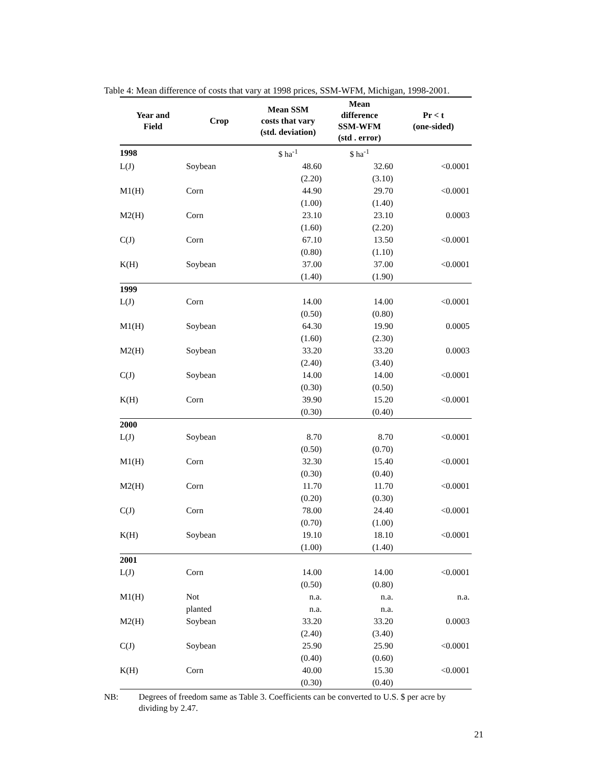Table 4: Mean difference of costs that vary at 1998 prices, SSM-WFM, Michigan, 1998-2001.
| Year and Field | Crop | Mean SSM costs that vary (std. deviation) | Mean difference SSM-WFM (std . error) | Pr < t (one-sided) |
| --- | --- | --- | --- | --- |
| 1998 | | $ ha<sup>-1</sup> | $ ha<sup>-1</sup> | |
| L(J) | Soybean | 48.60 | 32.60 | <0.0001 |
| | | (2.20) | (3.10) | |
| M1(H) | Corn | 44.90 | 29.70 | <0.0001 |
| | | (1.00) | (1.40) | |
| M2(H) | Corn | 23.10 | 23.10 | 0.0003 |
| | | (1.60) | (2.20) | |
| C(J) | Corn | 67.10 | 13.50 | <0.0001 |
| | | (0.80) | (1.10) | |
| K(H) | Soybean | 37.00 | 37.00 | <0.0001 |
| | | (1.40) | (1.90) | |
| 1999 | | | | |
| L(J) | Corn | 14.00 | 14.00 | <0.0001 |
| | | (0.50) | (0.80) | |
| M1(H) | Soybean | 64.30 | 19.90 | 0.0005 |
| | | (1.60) | (2.30) | |
| M2(H) | Soybean | 33.20 | 33.20 | 0.0003 |
| | | (2.40) | (3.40) | |
| C(J) | Soybean | 14.00 | 14.00 | <0.0001 |
| | | (0.30) | (0.50) | |
| K(H) | Corn | 39.90 | 15.20 | <0.0001 |
| | | (0.30) | (0.40) | |
| 2000 | | | | |
| L(J) | Soybean | 8.70 | 8.70 | <0.0001 |
| | | (0.50) | (0.70) | |
| M1(H) | Corn | 32.30 | 15.40 | <0.0001 |
| | | (0.30) | (0.40) | |
| M2(H) | Corn | 11.70 | 11.70 | <0.0001 |
| | | (0.20) | (0.30) | |
| C(J) | Corn | 78.00 | 24.40 | <0.0001 |
| | | (0.70) | (1.00) | |
| K(H) | Soybean | 19.10 | 18.10 | <0.0001 |
| | | (1.00) | (1.40) | |
| 2001 | | | | |
| L(J) | Corn | 14.00 | 14.00 | <0.0001 |
| | | (0.50) | (0.80) | |
| M1(H) | Not | n.a. | n.a. | n.a. |
| | planted | n.a. | n.a. | |
| M2(H) | Soybean | 33.20 | 33.20 | 0.0003 |
| | | (2.40) | (3.40) | |
| C(J) | Soybean | 25.90 | 25.90 | <0.0001 |
| | | (0.40) | (0.60) | |
| K(H) | Corn | 40.00 | 15.30 | <0.0001 |
| | | (0.30) | (0.40) | |
NB: Degrees of freedom same as Table 3. Coefficients can be converted to U.S. $ per acre by dividing by 2.47.
21